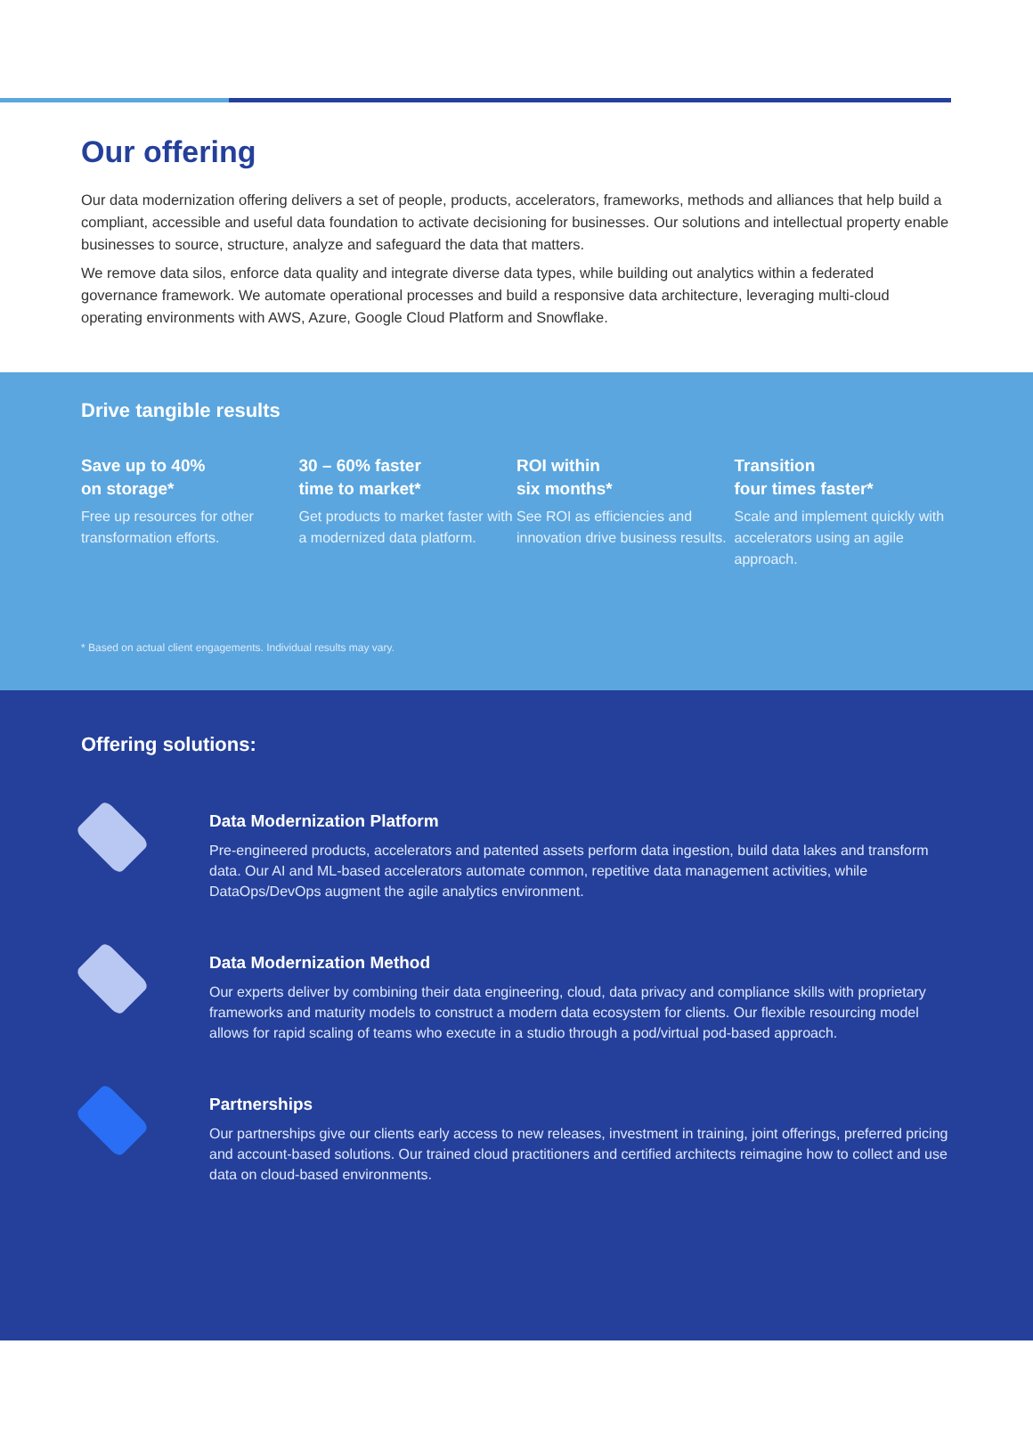Our offering
Our data modernization offering delivers a set of people, products, accelerators, frameworks, methods and alliances that help build a compliant, accessible and useful data foundation to activate decisioning for businesses. Our solutions and intellectual property enable businesses to source, structure, analyze and safeguard the data that matters.
We remove data silos, enforce data quality and integrate diverse data types, while building out analytics within a federated governance framework. We automate operational processes and build a responsive data architecture, leveraging multi-cloud operating environments with AWS, Azure, Google Cloud Platform and Snowflake.
Drive tangible results
Save up to 40%
on storage*
Free up resources for other transformation efforts.
30 – 60% faster
time to market*
Get products to market faster with a modernized data platform.
ROI within
six months*
See ROI as efficiencies and innovation drive business results.
Transition
four times faster*
Scale and implement quickly with accelerators using an agile approach.
* Based on actual client engagements. Individual results may vary.
Offering solutions:
Data Modernization Platform
Pre-engineered products, accelerators and patented assets perform data ingestion, build data lakes and transform data. Our AI and ML-based accelerators automate common, repetitive data management activities, while DataOps/DevOps augment the agile analytics environment.
Data Modernization Method
Our experts deliver by combining their data engineering, cloud, data privacy and compliance skills with proprietary frameworks and maturity models to construct a modern data ecosystem for clients. Our flexible resourcing model allows for rapid scaling of teams who execute in a studio through a pod/virtual pod-based approach.
Partnerships
Our partnerships give our clients early access to new releases, investment in training, joint offerings, preferred pricing and account-based solutions. Our trained cloud practitioners and certified architects reimagine how to collect and use data on cloud-based environments.